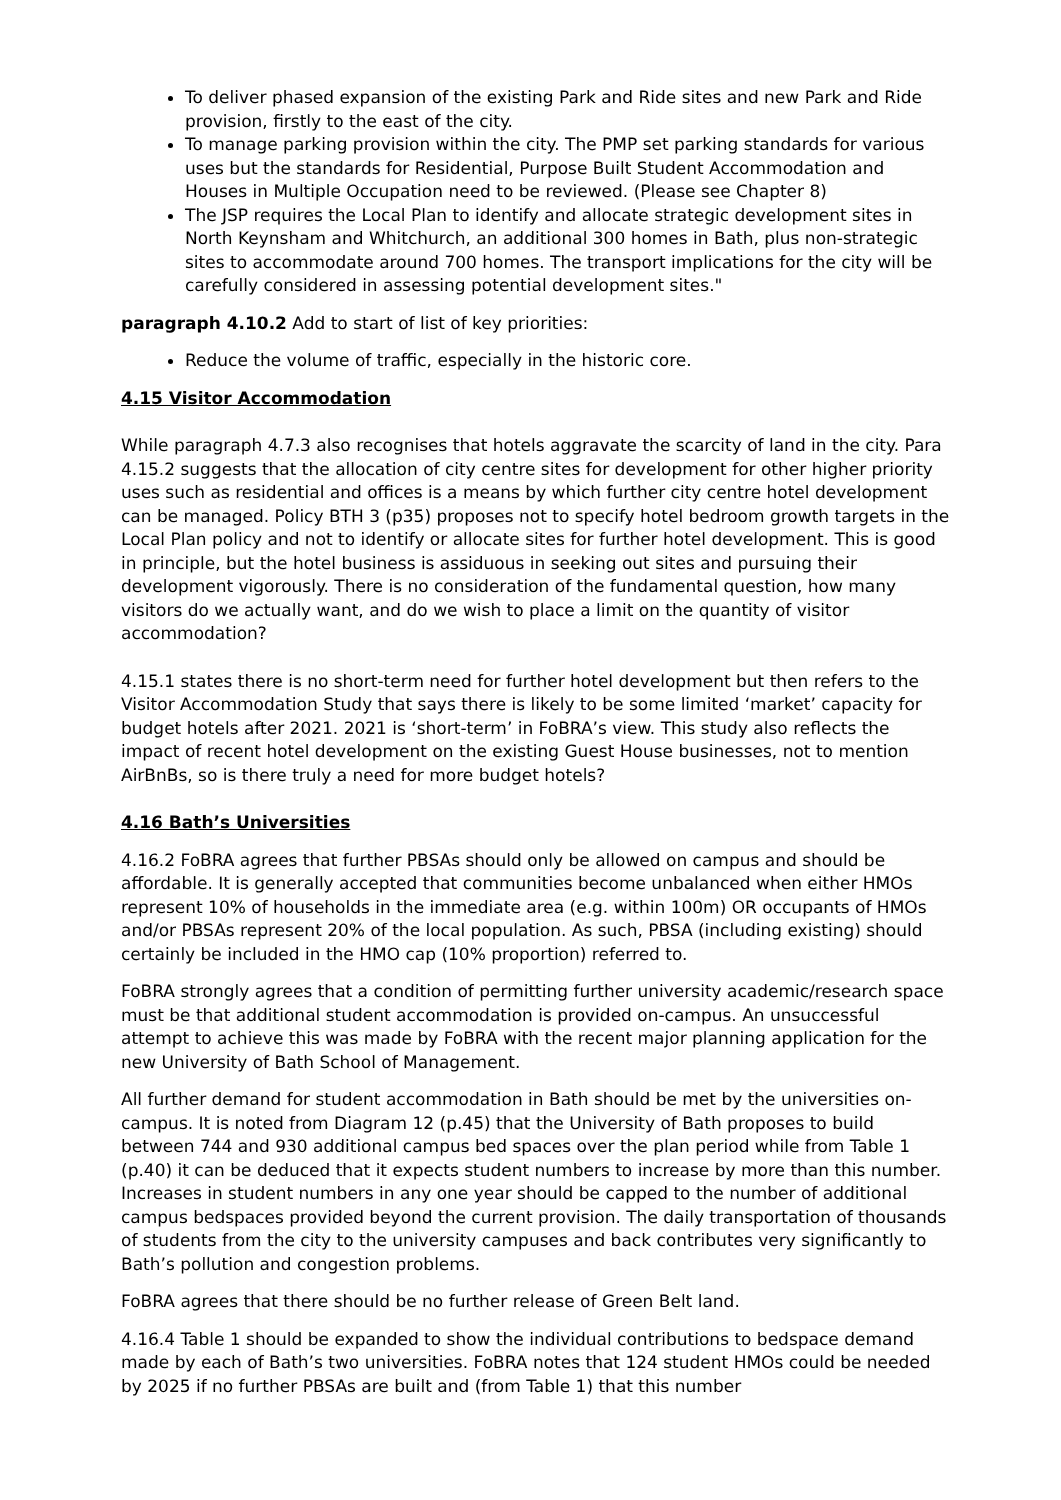To deliver phased expansion of the existing Park and Ride sites and new Park and Ride provision, firstly to the east of the city.
To manage parking provision within the city. The PMP set parking standards for various uses but the standards for Residential, Purpose Built Student Accommodation and Houses in Multiple Occupation need to be reviewed. (Please see Chapter 8)
The JSP requires the Local Plan to identify and allocate strategic development sites in North Keynsham and Whitchurch, an additional 300 homes in Bath, plus non-strategic sites to accommodate around 700 homes. The transport implications for the city will be carefully considered in assessing potential development sites."
paragraph 4.10.2 Add to start of list of key priorities:
Reduce the volume of traffic, especially in the historic core.
4.15 Visitor Accommodation
While paragraph 4.7.3 also recognises that hotels aggravate the scarcity of land in the city. Para 4.15.2 suggests that the allocation of city centre sites for development for other higher priority uses such as residential and offices is a means by which further city centre hotel development can be managed. Policy BTH 3 (p35) proposes not to specify hotel bedroom growth targets in the Local Plan policy and not to identify or allocate sites for further hotel development. This is good in principle, but the hotel business is assiduous in seeking out sites and pursuing their development vigorously. There is no consideration of the fundamental question, how many visitors do we actually want, and do we wish to place a limit on the quantity of visitor accommodation?
4.15.1 states there is no short-term need for further hotel development but then refers to the Visitor Accommodation Study that says there is likely to be some limited ‘market’ capacity for budget hotels after 2021. 2021 is ‘short-term’ in FoBRA’s view. This study also reflects the impact of recent hotel development on the existing Guest House businesses, not to mention AirBnBs, so is there truly a need for more budget hotels?
4.16 Bath’s Universities
4.16.2 FoBRA agrees that further PBSAs should only be allowed on campus and should be affordable. It is generally accepted that communities become unbalanced when either HMOs represent 10% of households in the immediate area (e.g. within 100m) OR occupants of HMOs and/or PBSAs represent 20% of the local population. As such, PBSA (including existing) should certainly be included in the HMO cap (10% proportion) referred to.
FoBRA strongly agrees that a condition of permitting further university academic/research space must be that additional student accommodation is provided on-campus. An unsuccessful attempt to achieve this was made by FoBRA with the recent major planning application for the new University of Bath School of Management.
All further demand for student accommodation in Bath should be met by the universities on-campus. It is noted from Diagram 12 (p.45) that the University of Bath proposes to build between 744 and 930 additional campus bed spaces over the plan period while from Table 1 (p.40) it can be deduced that it expects student numbers to increase by more than this number. Increases in student numbers in any one year should be capped to the number of additional campus bedspaces provided beyond the current provision. The daily transportation of thousands of students from the city to the university campuses and back contributes very significantly to Bath’s pollution and congestion problems.
FoBRA agrees that there should be no further release of Green Belt land.
4.16.4 Table 1 should be expanded to show the individual contributions to bedspace demand made by each of Bath’s two universities. FoBRA notes that 124 student HMOs could be needed by 2025 if no further PBSAs are built and (from Table 1) that this number